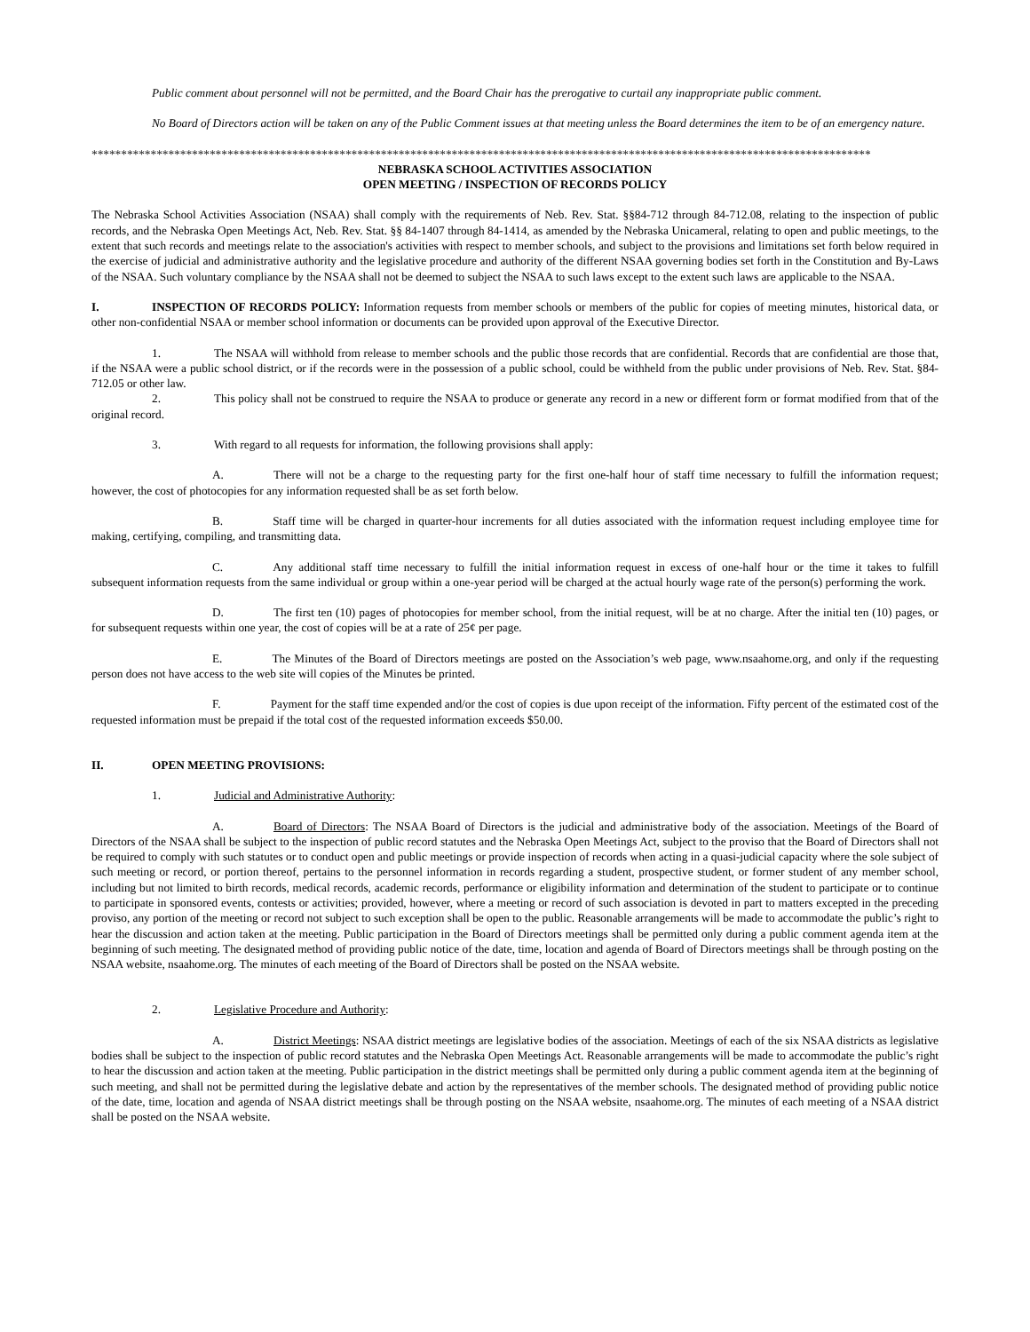Public comment about personnel will not be permitted, and the Board Chair has the prerogative to curtail any inappropriate public comment.
No Board of Directors action will be taken on any of the Public Comment issues at that meeting unless the Board determines the item to be of an emergency nature.
************************************************************************************************************************************
NEBRASKA SCHOOL ACTIVITIES ASSOCIATION
OPEN MEETING / INSPECTION OF RECORDS POLICY
The Nebraska School Activities Association (NSAA) shall comply with the requirements of Neb. Rev. Stat. §§84-712 through 84-712.08, relating to the inspection of public records, and the Nebraska Open Meetings Act, Neb. Rev. Stat. §§ 84-1407 through 84-1414, as amended by the Nebraska Unicameral, relating to open and public meetings, to the extent that such records and meetings relate to the association's activities with respect to member schools, and subject to the provisions and limitations set forth below required in the exercise of judicial and administrative authority and the legislative procedure and authority of the different NSAA governing bodies set forth in the Constitution and By-Laws of the NSAA. Such voluntary compliance by the NSAA shall not be deemed to subject the NSAA to such laws except to the extent such laws are applicable to the NSAA.
I. INSPECTION OF RECORDS POLICY: Information requests from member schools or members of the public for copies of meeting minutes, historical data, or other non-confidential NSAA or member school information or documents can be provided upon approval of the Executive Director.
1. The NSAA will withhold from release to member schools and the public those records that are confidential. Records that are confidential are those that, if the NSAA were a public school district, or if the records were in the possession of a public school, could be withheld from the public under provisions of Neb. Rev. Stat. §84-712.05 or other law.
2. This policy shall not be construed to require the NSAA to produce or generate any record in a new or different form or format modified from that of the original record.
3. With regard to all requests for information, the following provisions shall apply:
A. There will not be a charge to the requesting party for the first one-half hour of staff time necessary to fulfill the information request; however, the cost of photocopies for any information requested shall be as set forth below.
B. Staff time will be charged in quarter-hour increments for all duties associated with the information request including employee time for making, certifying, compiling, and transmitting data.
C. Any additional staff time necessary to fulfill the initial information request in excess of one-half hour or the time it takes to fulfill subsequent information requests from the same individual or group within a one-year period will be charged at the actual hourly wage rate of the person(s) performing the work.
D. The first ten (10) pages of photocopies for member school, from the initial request, will be at no charge. After the initial ten (10) pages, or for subsequent requests within one year, the cost of copies will be at a rate of 25¢ per page.
E. The Minutes of the Board of Directors meetings are posted on the Association’s web page, www.nsaahome.org, and only if the requesting person does not have access to the web site will copies of the Minutes be printed.
F. Payment for the staff time expended and/or the cost of copies is due upon receipt of the information. Fifty percent of the estimated cost of the requested information must be prepaid if the total cost of the requested information exceeds $50.00.
II. OPEN MEETING PROVISIONS:
1. Judicial and Administrative Authority:
A. Board of Directors: The NSAA Board of Directors is the judicial and administrative body of the association. Meetings of the Board of Directors of the NSAA shall be subject to the inspection of public record statutes and the Nebraska Open Meetings Act, subject to the proviso that the Board of Directors shall not be required to comply with such statutes or to conduct open and public meetings or provide inspection of records when acting in a quasi-judicial capacity where the sole subject of such meeting or record, or portion thereof, pertains to the personnel information in records regarding a student, prospective student, or former student of any member school, including but not limited to birth records, medical records, academic records, performance or eligibility information and determination of the student to participate or to continue to participate in sponsored events, contests or activities; provided, however, where a meeting or record of such association is devoted in part to matters excepted in the preceding proviso, any portion of the meeting or record not subject to such exception shall be open to the public. Reasonable arrangements will be made to accommodate the public’s right to hear the discussion and action taken at the meeting. Public participation in the Board of Directors meetings shall be permitted only during a public comment agenda item at the beginning of such meeting. The designated method of providing public notice of the date, time, location and agenda of Board of Directors meetings shall be through posting on the NSAA website, nsaahome.org. The minutes of each meeting of the Board of Directors shall be posted on the NSAA website.
2. Legislative Procedure and Authority:
A. District Meetings: NSAA district meetings are legislative bodies of the association. Meetings of each of the six NSAA districts as legislative bodies shall be subject to the inspection of public record statutes and the Nebraska Open Meetings Act. Reasonable arrangements will be made to accommodate the public’s right to hear the discussion and action taken at the meeting. Public participation in the district meetings shall be permitted only during a public comment agenda item at the beginning of such meeting, and shall not be permitted during the legislative debate and action by the representatives of the member schools. The designated method of providing public notice of the date, time, location and agenda of NSAA district meetings shall be through posting on the NSAA website, nsaahome.org. The minutes of each meeting of a NSAA district shall be posted on the NSAA website.